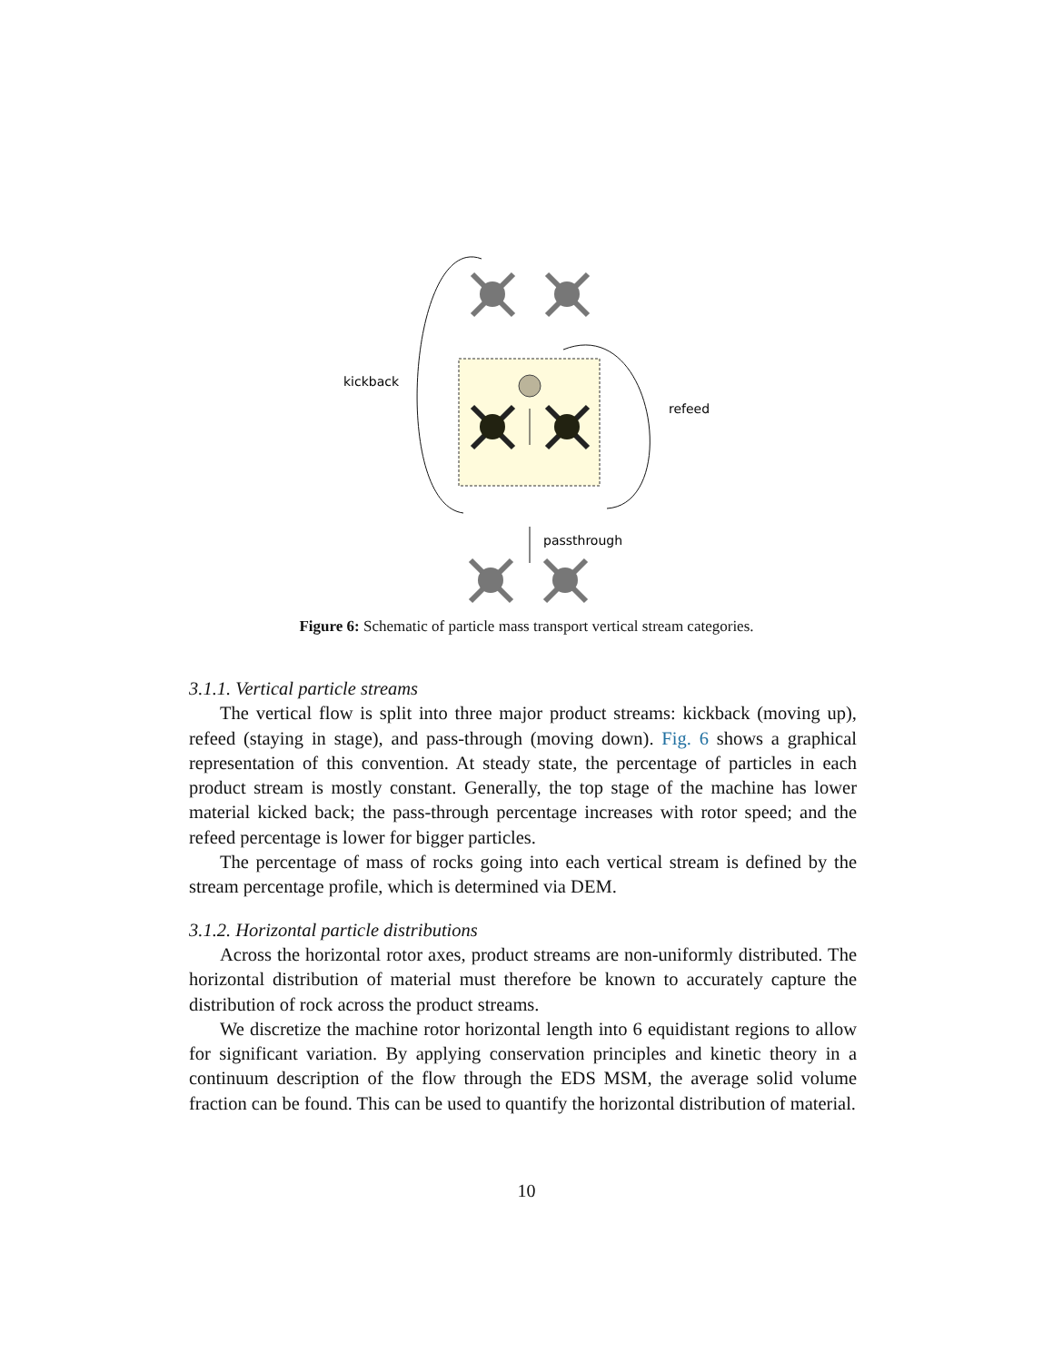kickback
refeed
passthrough
Figure 6: Schematic of particle mass transport vertical stream categories.
3.1.1. Vertical particle streams
The vertical flow is split into three major product streams: kickback (moving up), refeed (staying in stage), and pass-through (moving down). Fig. 6 shows a graphical representation of this convention. At steady state, the percentage of particles in each product stream is mostly constant. Generally, the top stage of the machine has lower material kicked back; the pass-through percentage increases with rotor speed; and the refeed percentage is lower for bigger particles.
The percentage of mass of rocks going into each vertical stream is defined by the stream percentage profile, which is determined via DEM.
3.1.2. Horizontal particle distributions
Across the horizontal rotor axes, product streams are non-uniformly distributed. The horizontal distribution of material must therefore be known to accurately capture the distribution of rock across the product streams.
We discretize the machine rotor horizontal length into 6 equidistant regions to allow for significant variation. By applying conservation principles and kinetic theory in a continuum description of the flow through the EDS MSM, the average solid volume fraction can be found. This can be used to quantify the horizontal distribution of material.
10